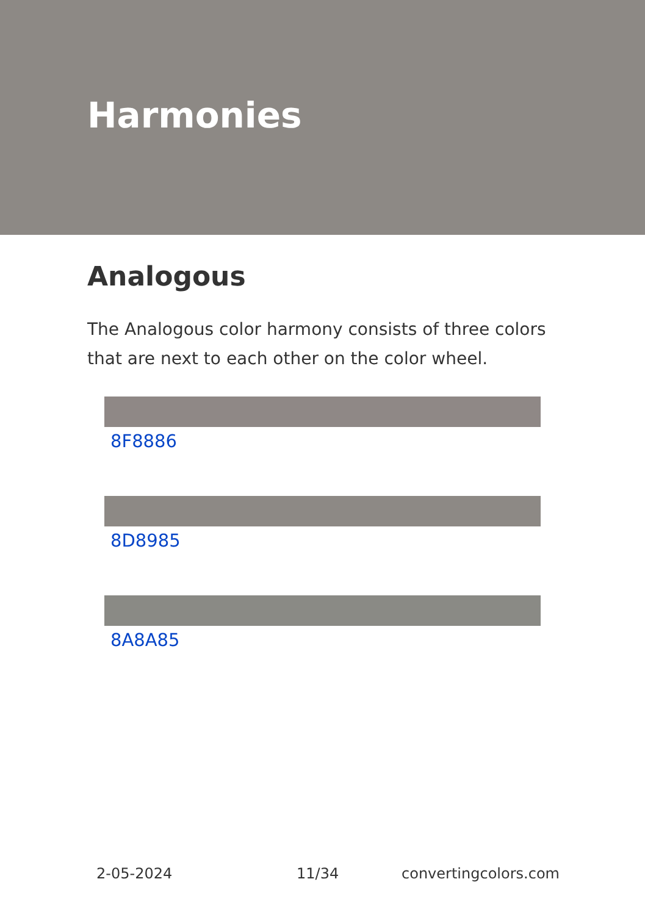Harmonies
Analogous
The Analogous color harmony consists of three colors that are next to each other on the color wheel.
8F8886
8D8985
8A8A85
2-05-2024 11/34 convertingcolors.com